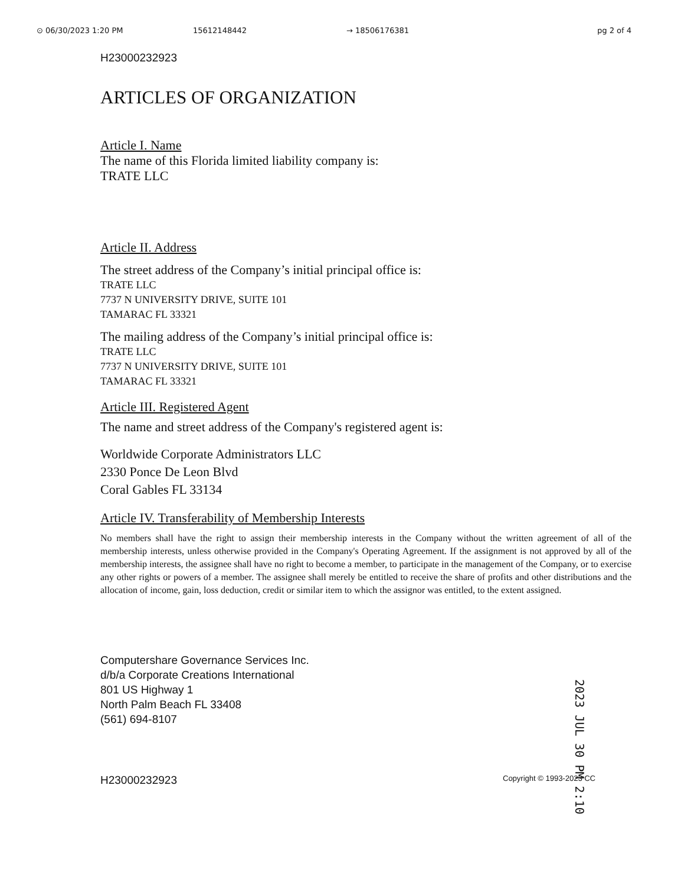⊙ 06/30/2023 1:20 PM 15612148442 → 18506176381 pg 2 of 4
H23000232923
ARTICLES OF ORGANIZATION
Article I. Name
The name of this Florida limited liability company is:
TRATE LLC
Article II. Address
The street address of the Company’s initial principal office is:
TRATE LLC
7737 N UNIVERSITY DRIVE, SUITE 101
TAMARAC FL 33321
The mailing address of the Company’s initial principal office is:
TRATE LLC
7737 N UNIVERSITY DRIVE, SUITE 101
TAMARAC FL 33321
Article III. Registered Agent
The name and street address of the Company's registered agent is:
Worldwide Corporate Administrators LLC
2330 Ponce De Leon Blvd
Coral Gables FL 33134
Article IV. Transferability of Membership Interests
No members shall have the right to assign their membership interests in the Company without the written agreement of all of the membership interests, unless otherwise provided in the Company's Operating Agreement. If the assignment is not approved by all of the membership interests, the assignee shall have no right to become a member, to participate in the management of the Company, or to exercise any other rights or powers of a member. The assignee shall merely be entitled to receive the share of profits and other distributions and the allocation of income, gain, loss deduction, credit or similar item to which the assignor was entitled, to the extent assigned.
Computershare Governance Services Inc.
d/b/a Corporate Creations International
801 US Highway 1
North Palm Beach FL 33408
(561) 694-8107
2023 JUL 30 PM 2:10
H23000232923 Copyright © 1993-2023 CC